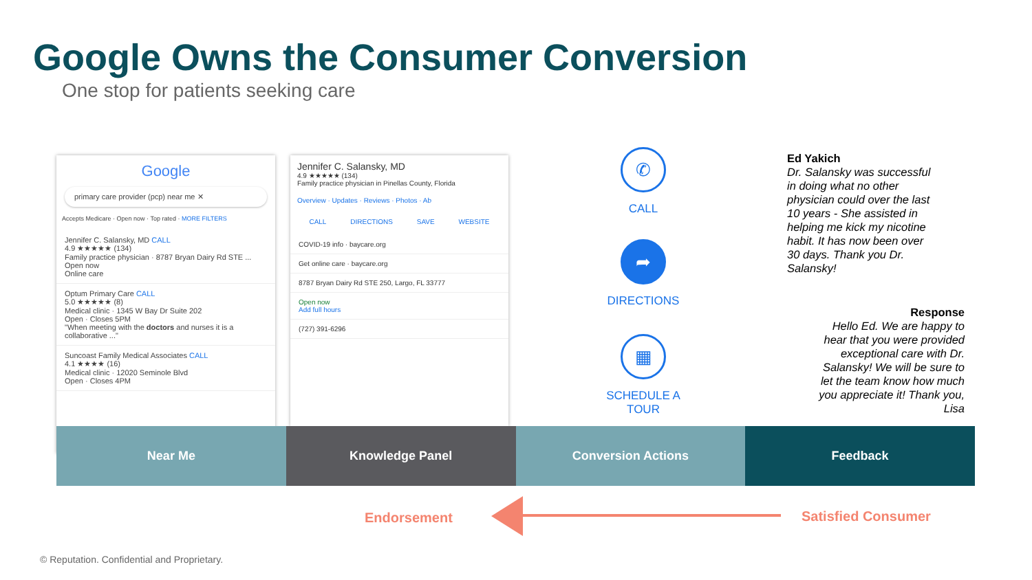Google Owns the Consumer Conversion
One stop for patients seeking care
Google
primary care provider (pcp) near me ✕
Accepts Medicare · Open now · Top rated · MORE FILTERS
Jennifer C. Salansky, MD CALL
4.9 ★★★★★ (134)
Family practice physician · 8787 Bryan Dairy Rd STE ...
Open now
Online care
Optum Primary Care CALL
5.0 ★★★★★ (8)
Medical clinic · 1345 W Bay Dr Suite 202
Open · Closes 5PM
"When meeting with the doctors and nurses it is a collaborative ..."
Suncoast Family Medical Associates CALL
4.1 ★★★★ (16)
Medical clinic · 12020 Seminole Blvd
Open · Closes 4PM
Jennifer C. Salansky, MD
4.9 ★★★★★ (134)
Family practice physician in Pinellas County, Florida
Overview · Updates · Reviews · Photos · Ab
CALL DIRECTIONS SAVE WEBSITE
COVID-19 info · baycare.org
Get online care · baycare.org
8787 Bryan Dairy Rd STE 250, Largo, FL 33777
Open now
Add full hours
(727) 391-6296
✆
CALL
➦
DIRECTIONS
▦
SCHEDULE A
TOUR
Ed Yakich
Dr. Salansky was successful in doing what no other physician could over the last 10 years - She assisted in helping me kick my nicotine habit. It has now been over 30 days. Thank you Dr. Salansky!
Response
Hello Ed. We are happy to hear that you were provided exceptional care with Dr. Salansky! We will be sure to let the team know how much you appreciate it! Thank you, Lisa
Near Me Knowledge Panel Conversion Actions Feedback
Endorsement Satisfied Consumer
© Reputation. Confidential and Proprietary.